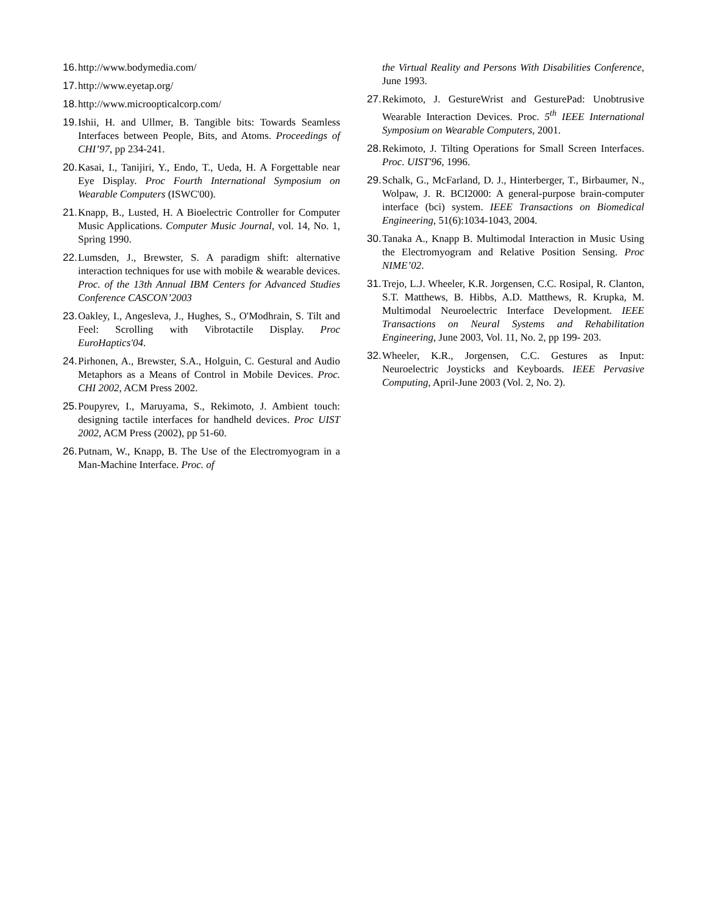16. http://www.bodymedia.com/
17. http://www.eyetap.org/
18. http://www.microopticalcorp.com/
19. Ishii, H. and Ullmer, B. Tangible bits: Towards Seamless Interfaces between People, Bits, and Atoms. Proceedings of CHI’97, pp 234-241.
20. Kasai, I., Tanijiri, Y., Endo, T., Ueda, H. A Forgettable near Eye Display. Proc Fourth International Symposium on Wearable Computers (ISWC'00).
21. Knapp, B., Lusted, H. A Bioelectric Controller for Computer Music Applications. Computer Music Journal, vol. 14, No. 1, Spring 1990.
22. Lumsden, J., Brewster, S. A paradigm shift: alternative interaction techniques for use with mobile & wearable devices. Proc. of the 13th Annual IBM Centers for Advanced Studies Conference CASCON’2003
23. Oakley, I., Angesleva, J., Hughes, S., O'Modhrain, S. Tilt and Feel: Scrolling with Vibrotactile Display. Proc EuroHaptics'04.
24. Pirhonen, A., Brewster, S.A., Holguin, C. Gestural and Audio Metaphors as a Means of Control in Mobile Devices. Proc. CHI 2002, ACM Press 2002.
25. Poupyrev, I., Maruyama, S., Rekimoto, J. Ambient touch: designing tactile interfaces for handheld devices. Proc UIST 2002, ACM Press (2002), pp 51-60.
26. Putnam, W., Knapp, B. The Use of the Electromyogram in a Man-Machine Interface. Proc. of
the Virtual Reality and Persons With Disabilities Conference, June 1993.
27. Rekimoto, J. GestureWrist and GesturePad: Unobtrusive Wearable Interaction Devices. Proc. 5<sup>th</sup> IEEE International Symposium on Wearable Computers, 2001.
28. Rekimoto, J. Tilting Operations for Small Screen Interfaces. Proc. UIST'96, 1996.
29. Schalk, G., McFarland, D. J., Hinterberger, T., Birbaumer, N., Wolpaw, J. R. BCI2000: A general-purpose brain-computer interface (bci) system. IEEE Transactions on Biomedical Engineering, 51(6):1034-1043, 2004.
30. Tanaka A., Knapp B. Multimodal Interaction in Music Using the Electromyogram and Relative Position Sensing. Proc NIME’02.
31. Trejo, L.J. Wheeler, K.R. Jorgensen, C.C. Rosipal, R. Clanton, S.T. Matthews, B. Hibbs, A.D. Matthews, R. Krupka, M. Multimodal Neuroelectric Interface Development. IEEE Transactions on Neural Systems and Rehabilitation Engineering, June 2003, Vol. 11, No. 2, pp 199- 203.
32. Wheeler, K.R., Jorgensen, C.C. Gestures as Input: Neuroelectric Joysticks and Keyboards. IEEE Pervasive Computing, April-June 2003 (Vol. 2, No. 2).